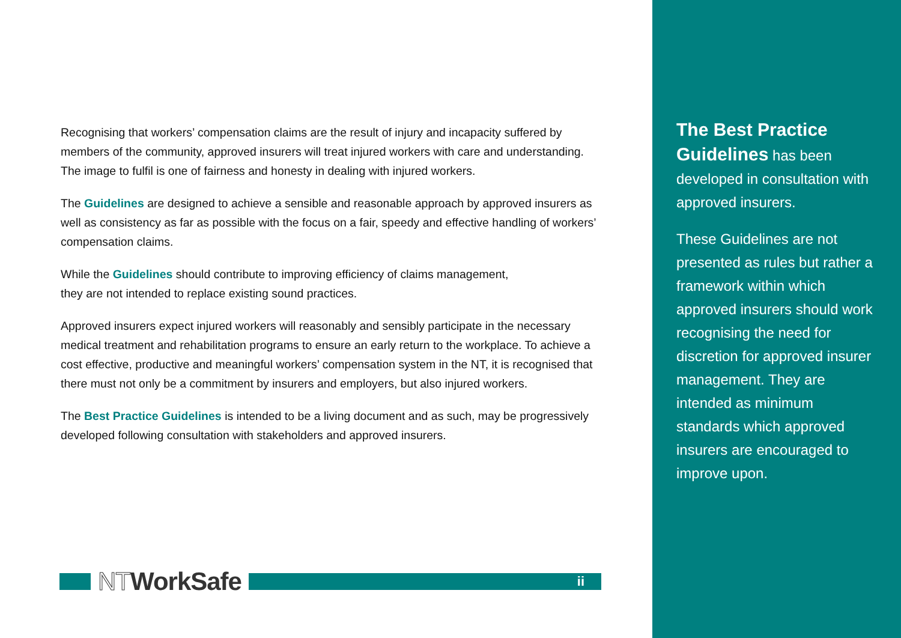Recognising that workers’ compensation claims are the result of injury and incapacity suffered by members of the community, approved insurers will treat injured workers with care and understanding. The image to fulfil is one of fairness and honesty in dealing with injured workers.
The Guidelines are designed to achieve a sensible and reasonable approach by approved insurers as well as consistency as far as possible with the focus on a fair, speedy and effective handling of workers’ compensation claims.
While the Guidelines should contribute to improving efficiency of claims management,
they are not intended to replace existing sound practices.
Approved insurers expect injured workers will reasonably and sensibly participate in the necessary medical treatment and rehabilitation programs to ensure an early return to the workplace. To achieve a cost effective, productive and meaningful workers’ compensation system in the NT, it is recognised that there must not only be a commitment by insurers and employers, but also injured workers.
The Best Practice Guidelines is intended to be a living document and as such, may be progressively developed following consultation with stakeholders and approved insurers.
The Best Practice Guidelines has been developed in consultation with approved insurers.
These Guidelines are not presented as rules but rather a framework within which approved insurers should work recognising the need for discretion for approved insurer management. They are intended as minimum standards which approved insurers are encouraged to improve upon.
NTWorkSafe
ii